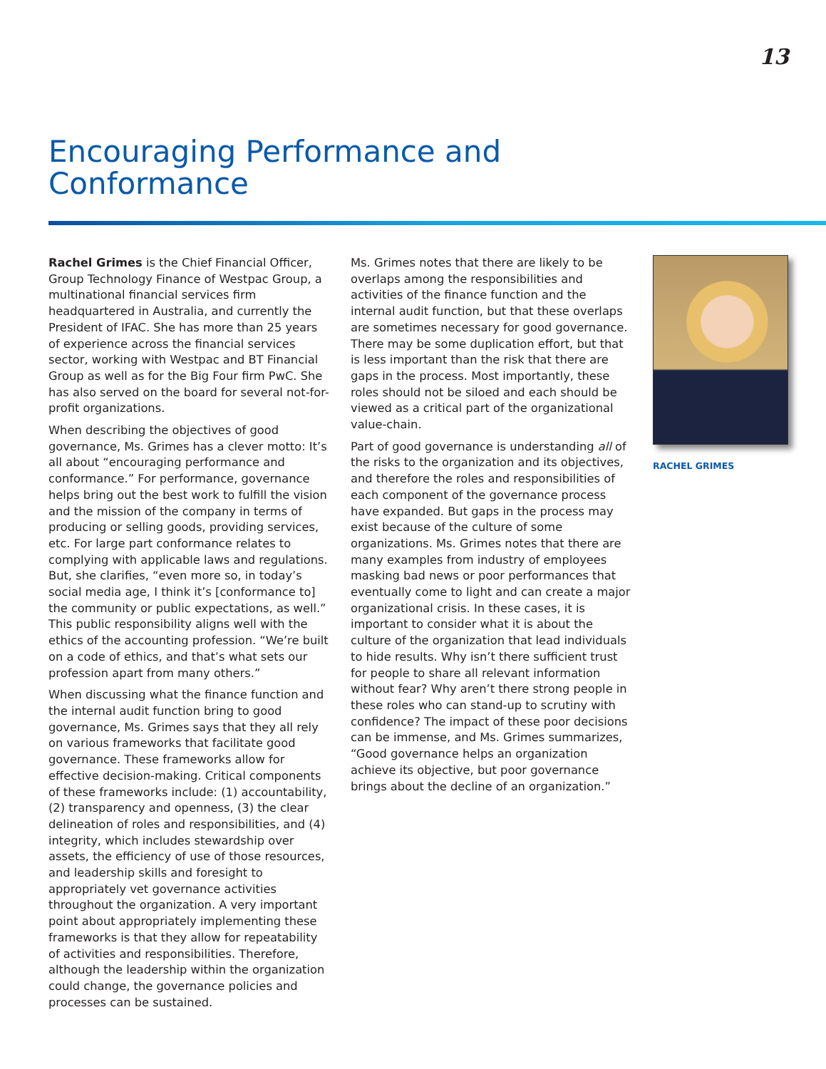13
Encouraging Performance and
Conformance
Rachel Grimes is the Chief Financial Officer, Group Technology Finance of Westpac Group, a multinational financial services firm headquartered in Australia, and currently the President of IFAC. She has more than 25 years of experience across the financial services sector, working with Westpac and BT Financial Group as well as for the Big Four firm PwC. She has also served on the board for several not-for-profit organizations.
When describing the objectives of good governance, Ms. Grimes has a clever motto: It’s all about “encouraging performance and conformance.” For performance, governance helps bring out the best work to fulfill the vision and the mission of the company in terms of producing or selling goods, providing services, etc. For large part conformance relates to complying with applicable laws and regulations. But, she clarifies, “even more so, in today’s social media age, I think it’s [conformance to] the community or public expectations, as well.” This public responsibility aligns well with the ethics of the accounting profession. “We’re built on a code of ethics, and that’s what sets our profession apart from many others.”
When discussing what the finance function and the internal audit function bring to good governance, Ms. Grimes says that they all rely on various frameworks that facilitate good governance. These frameworks allow for effective decision-making. Critical components of these frameworks include: (1) accountability, (2) transparency and openness, (3) the clear delineation of roles and responsibilities, and (4) integrity, which includes stewardship over assets, the efficiency of use of those resources, and leadership skills and foresight to appropriately vet governance activities throughout the organization. A very important point about appropriately implementing these frameworks is that they allow for repeatability of activities and responsibilities. Therefore, although the leadership within the organization could change, the governance policies and processes can be sustained.
Ms. Grimes notes that there are likely to be overlaps among the responsibilities and activities of the finance function and the internal audit function, but that these overlaps are sometimes necessary for good governance. There may be some duplication effort, but that is less important than the risk that there are gaps in the process. Most importantly, these roles should not be siloed and each should be viewed as a critical part of the organizational value-chain.
Part of good governance is understanding all of the risks to the organization and its objectives, and therefore the roles and responsibilities of each component of the governance process have expanded. But gaps in the process may exist because of the culture of some organizations. Ms. Grimes notes that there are many examples from industry of employees masking bad news or poor performances that eventually come to light and can create a major organizational crisis. In these cases, it is important to consider what it is about the culture of the organization that lead individuals to hide results. Why isn’t there sufficient trust for people to share all relevant information without fear? Why aren’t there strong people in these roles who can stand-up to scrutiny with confidence? The impact of these poor decisions can be immense, and Ms. Grimes summarizes, “Good governance helps an organization achieve its objective, but poor governance brings about the decline of an organization.”
RACHEL GRIMES